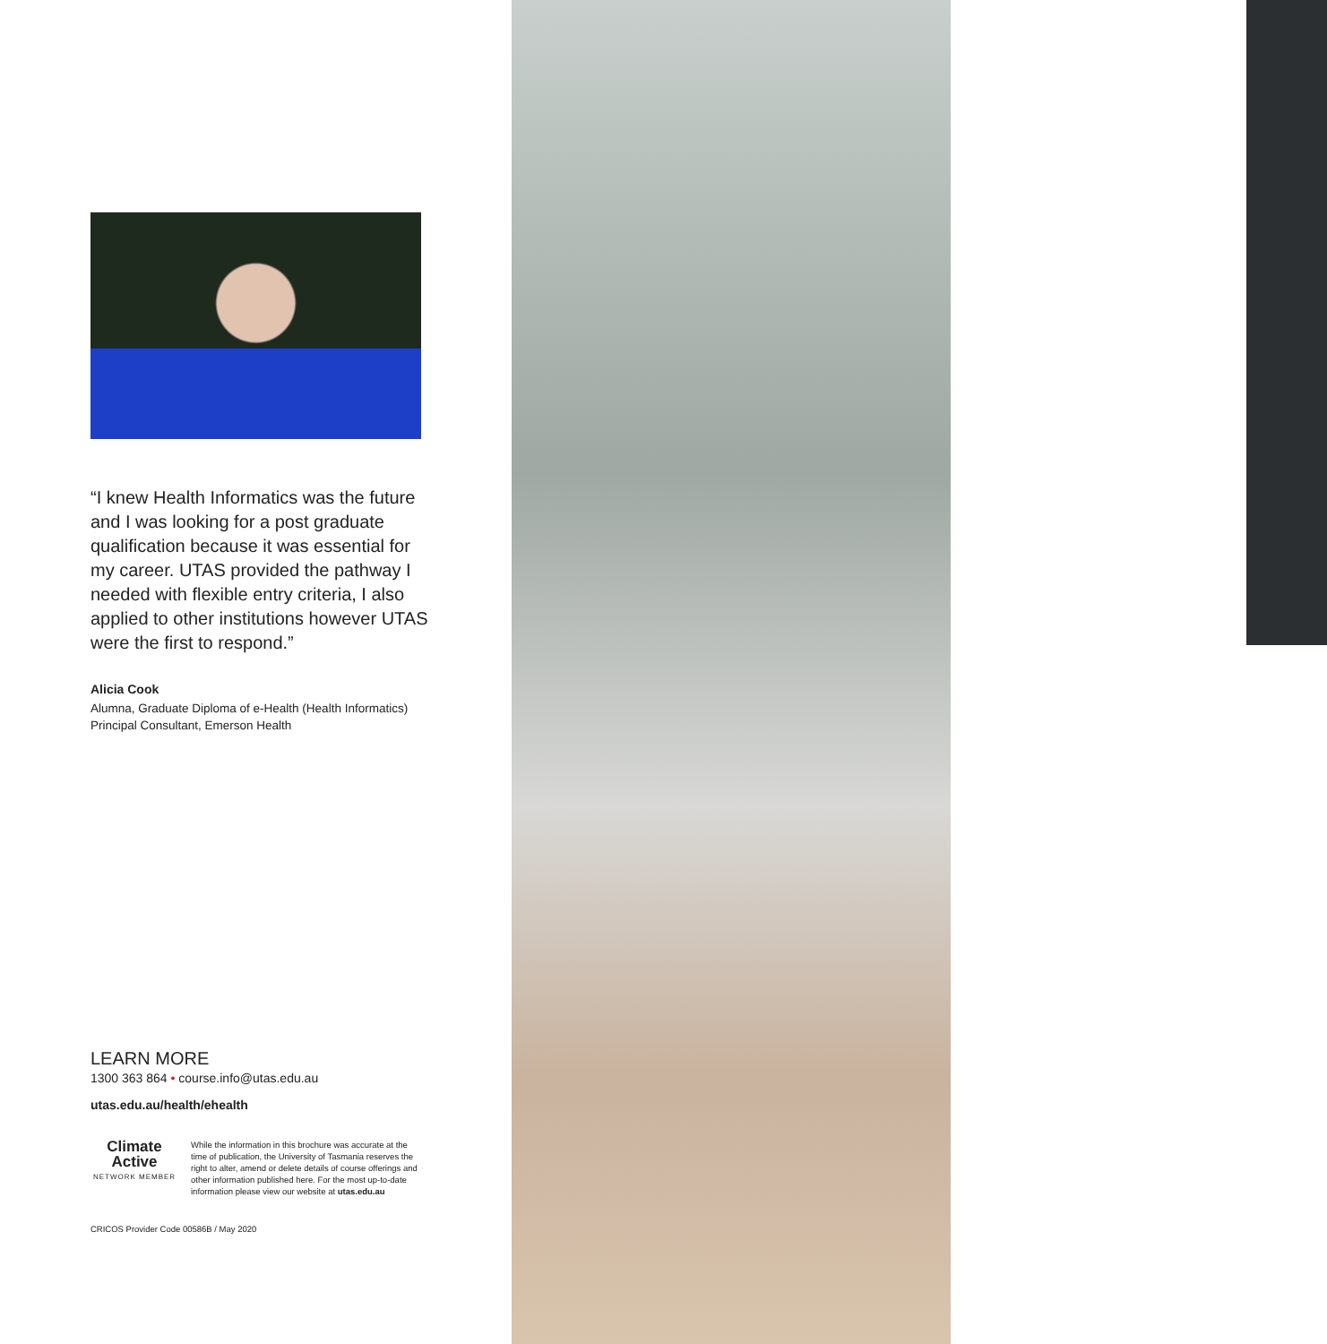“I knew Health Informatics was the future and I was looking for a post graduate qualification because it was essential for my career. UTAS provided the pathway I needed with flexible entry criteria, I also applied to other institutions however UTAS were the first to respond.”
Alicia Cook
Alumna, Graduate Diploma of e-Health (Health Informatics)
Principal Consultant, Emerson Health
LEARN MORE
1300 363 864 • course.info@utas.edu.au
utas.edu.au/health/ehealth
Climate
Active
NETWORK MEMBER
While the information in this brochure was accurate at the time of publication, the University of Tasmania reserves the right to alter, amend or delete details of course offerings and other information published here. For the most up-to-date information please view our website at utas.edu.au
CRICOS Provider Code 00586B / May 2020